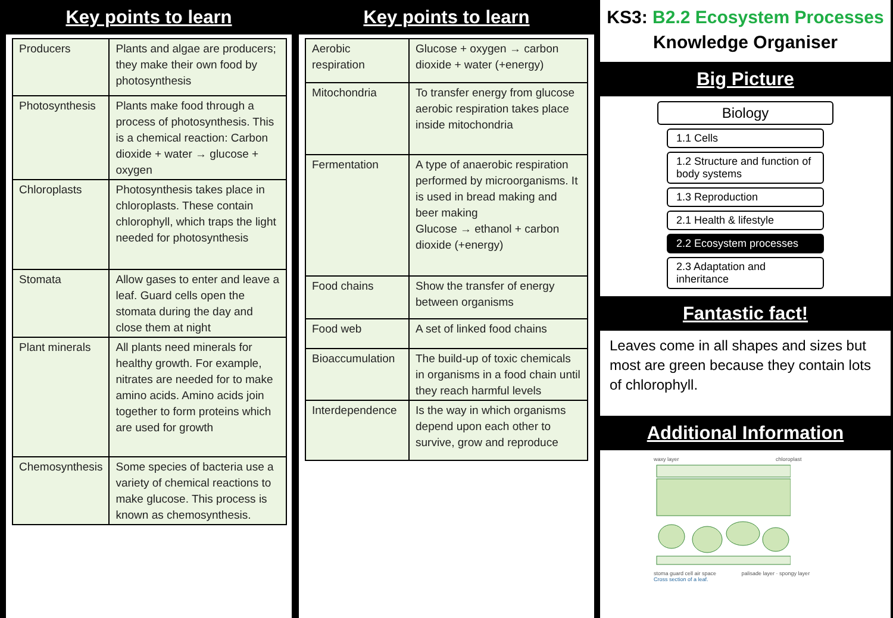Key points to learn
| Producers | Plants and algae are producers; they make their own food by photosynthesis |
| Photosynthesis | Plants make food through a process of photosynthesis. This is a chemical reaction: Carbon dioxide + water → glucose + oxygen |
| Chloroplasts | Photosynthesis takes place in chloroplasts. These contain chlorophyll, which traps the light needed for photosynthesis |
| Stomata | Allow gases to enter and leave a leaf. Guard cells open the stomata during the day and close them at night |
| Plant minerals | All plants need minerals for healthy growth. For example, nitrates are needed for to make amino acids. Amino acids join together to form proteins which are used for growth |
| Chemosynthesis | Some species of bacteria use a variety of chemical reactions to make glucose. This process is known as chemosynthesis. |
Key points to learn
| Aerobic respiration | Glucose + oxygen → carbon dioxide + water (+energy) |
| Mitochondria | To transfer energy from glucose aerobic respiration takes place inside mitochondria |
| Fermentation | A type of anaerobic respiration performed by microorganisms. It is used in bread making and beer making Glucose → ethanol + carbon dioxide (+energy) |
| Food chains | Show the transfer of energy between organisms |
| Food web | A set of linked food chains |
| Bioaccumulation | The build-up of toxic chemicals in organisms in a food chain until they reach harmful levels |
| Interdependence | Is the way in which organisms depend upon each other to survive, grow and reproduce |
KS3: B2.2 Ecosystem Processes
Knowledge Organiser
Big Picture
Biology
1.1 Cells
1.2 Structure and function of body systems
1.3 Reproduction
2.1 Health & lifestyle
2.2 Ecosystem processes
2.3 Adaptation and inheritance
Fantastic fact!
Leaves come in all shapes and sizes but most are green because they contain lots of chlorophyll.
Additional Information
waxy layer chloroplast
stoma guard cell air space palisade layer · spongy layer
Cross section of a leaf.